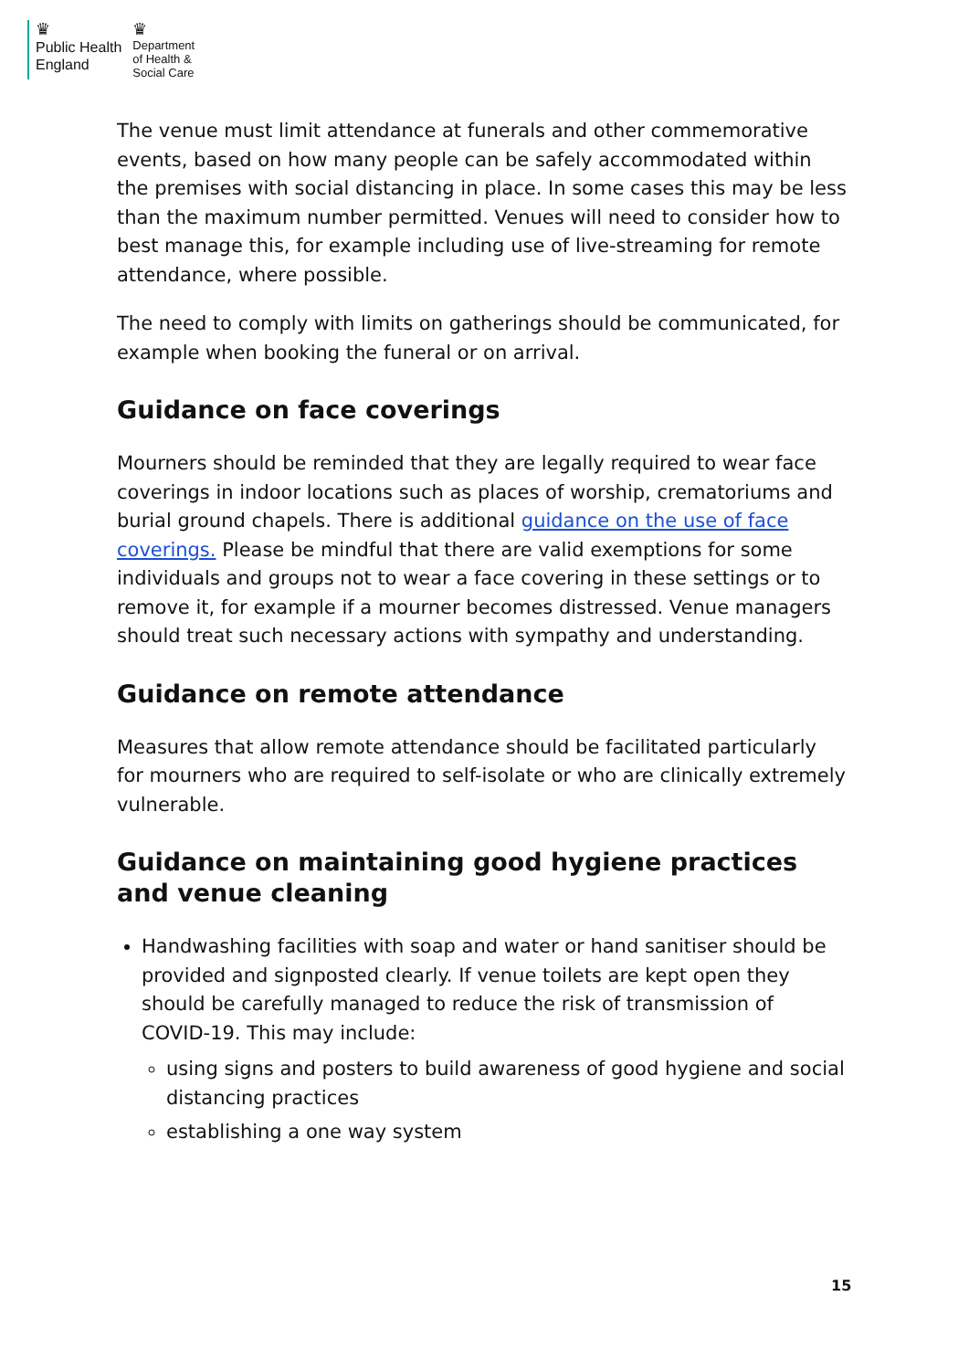♛
Public Health
England
♛
Department
of Health &
Social Care
The venue must limit attendance at funerals and other commemorative events, based on how many people can be safely accommodated within the premises with social distancing in place. In some cases this may be less than the maximum number permitted. Venues will need to consider how to best manage this, for example including use of live-streaming for remote attendance, where possible.
The need to comply with limits on gatherings should be communicated, for example when booking the funeral or on arrival.
Guidance on face coverings
Mourners should be reminded that they are legally required to wear face coverings in indoor locations such as places of worship, crematoriums and burial ground chapels. There is additional guidance on the use of face coverings. Please be mindful that there are valid exemptions for some individuals and groups not to wear a face covering in these settings or to remove it, for example if a mourner becomes distressed. Venue managers should treat such necessary actions with sympathy and understanding.
Guidance on remote attendance
Measures that allow remote attendance should be facilitated particularly for mourners who are required to self-isolate or who are clinically extremely vulnerable.
Guidance on maintaining good hygiene practices and venue cleaning
Handwashing facilities with soap and water or hand sanitiser should be provided and signposted clearly. If venue toilets are kept open they should be carefully managed to reduce the risk of transmission of COVID-19. This may include:
using signs and posters to build awareness of good hygiene and social distancing practices
establishing a one way system
15